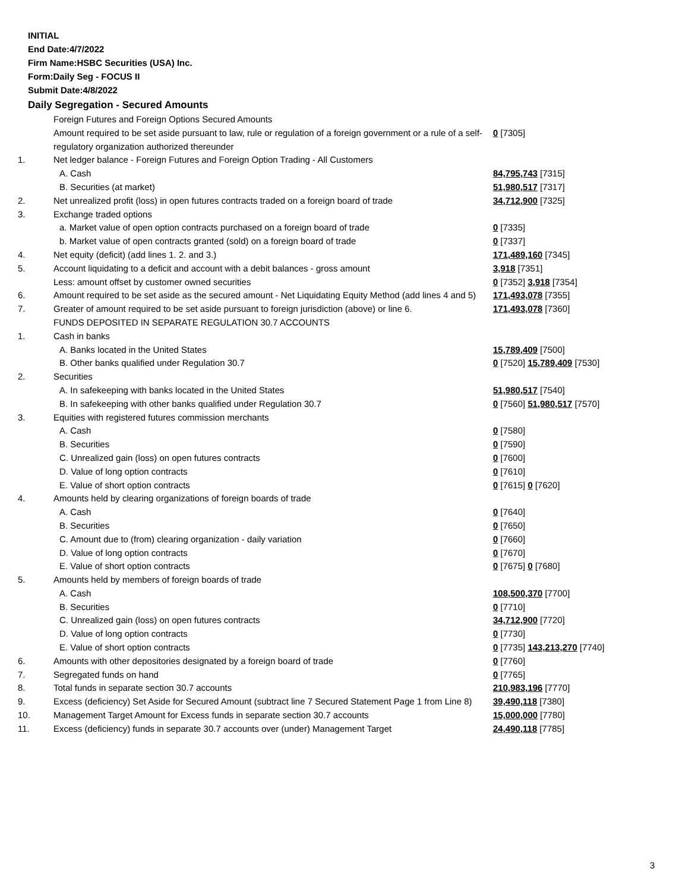INITIAL
End Date:4/7/2022
Firm Name:HSBC Securities (USA) Inc.
Form:Daily Seg - FOCUS II
Submit Date:4/8/2022
Daily Segregation - Secured Amounts
| | Foreign Futures and Foreign Options Secured Amounts | |
| | Amount required to be set aside pursuant to law, rule or regulation of a foreign government or a rule of a self-regulatory organization authorized thereunder | 0 [7305] |
| 1. | Net ledger balance - Foreign Futures and Foreign Option Trading - All Customers | |
| | A. Cash | 84,795,743 [7315] |
| | B. Securities (at market) | 51,980,517 [7317] |
| 2. | Net unrealized profit (loss) in open futures contracts traded on a foreign board of trade | 34,712,900 [7325] |
| 3. | Exchange traded options | |
| | a. Market value of open option contracts purchased on a foreign board of trade | 0 [7335] |
| | b. Market value of open contracts granted (sold) on a foreign board of trade | 0 [7337] |
| 4. | Net equity (deficit) (add lines 1. 2. and 3.) | 171,489,160 [7345] |
| 5. | Account liquidating to a deficit and account with a debit balances - gross amount | 3,918 [7351] |
| | Less: amount offset by customer owned securities | 0 [7352] 3,918 [7354] |
| 6. | Amount required to be set aside as the secured amount - Net Liquidating Equity Method (add lines 4 and 5) | 171,493,078 [7355] |
| 7. | Greater of amount required to be set aside pursuant to foreign jurisdiction (above) or line 6. | 171,493,078 [7360] |
| | FUNDS DEPOSITED IN SEPARATE REGULATION 30.7 ACCOUNTS | |
| 1. | Cash in banks | |
| | A. Banks located in the United States | 15,789,409 [7500] |
| | B. Other banks qualified under Regulation 30.7 | 0 [7520] 15,789,409 [7530] |
| 2. | Securities | |
| | A. In safekeeping with banks located in the United States | 51,980,517 [7540] |
| | B. In safekeeping with other banks qualified under Regulation 30.7 | 0 [7560] 51,980,517 [7570] |
| 3. | Equities with registered futures commission merchants | |
| | A. Cash | 0 [7580] |
| | B. Securities | 0 [7590] |
| | C. Unrealized gain (loss) on open futures contracts | 0 [7600] |
| | D. Value of long option contracts | 0 [7610] |
| | E. Value of short option contracts | 0 [7615] 0 [7620] |
| 4. | Amounts held by clearing organizations of foreign boards of trade | |
| | A. Cash | 0 [7640] |
| | B. Securities | 0 [7650] |
| | C. Amount due to (from) clearing organization - daily variation | 0 [7660] |
| | D. Value of long option contracts | 0 [7670] |
| | E. Value of short option contracts | 0 [7675] 0 [7680] |
| 5. | Amounts held by members of foreign boards of trade | |
| | A. Cash | 108,500,370 [7700] |
| | B. Securities | 0 [7710] |
| | C. Unrealized gain (loss) on open futures contracts | 34,712,900 [7720] |
| | D. Value of long option contracts | 0 [7730] |
| | E. Value of short option contracts | 0 [7735] 143,213,270 [7740] |
| 6. | Amounts with other depositories designated by a foreign board of trade | 0 [7760] |
| 7. | Segregated funds on hand | 0 [7765] |
| 8. | Total funds in separate section 30.7 accounts | 210,983,196 [7770] |
| 9. | Excess (deficiency) Set Aside for Secured Amount (subtract line 7 Secured Statement Page 1 from Line 8) | 39,490,118 [7380] |
| 10. | Management Target Amount for Excess funds in separate section 30.7 accounts | 15,000,000 [7780] |
| 11. | Excess (deficiency) funds in separate 30.7 accounts over (under) Management Target | 24,490,118 [7785] |
3